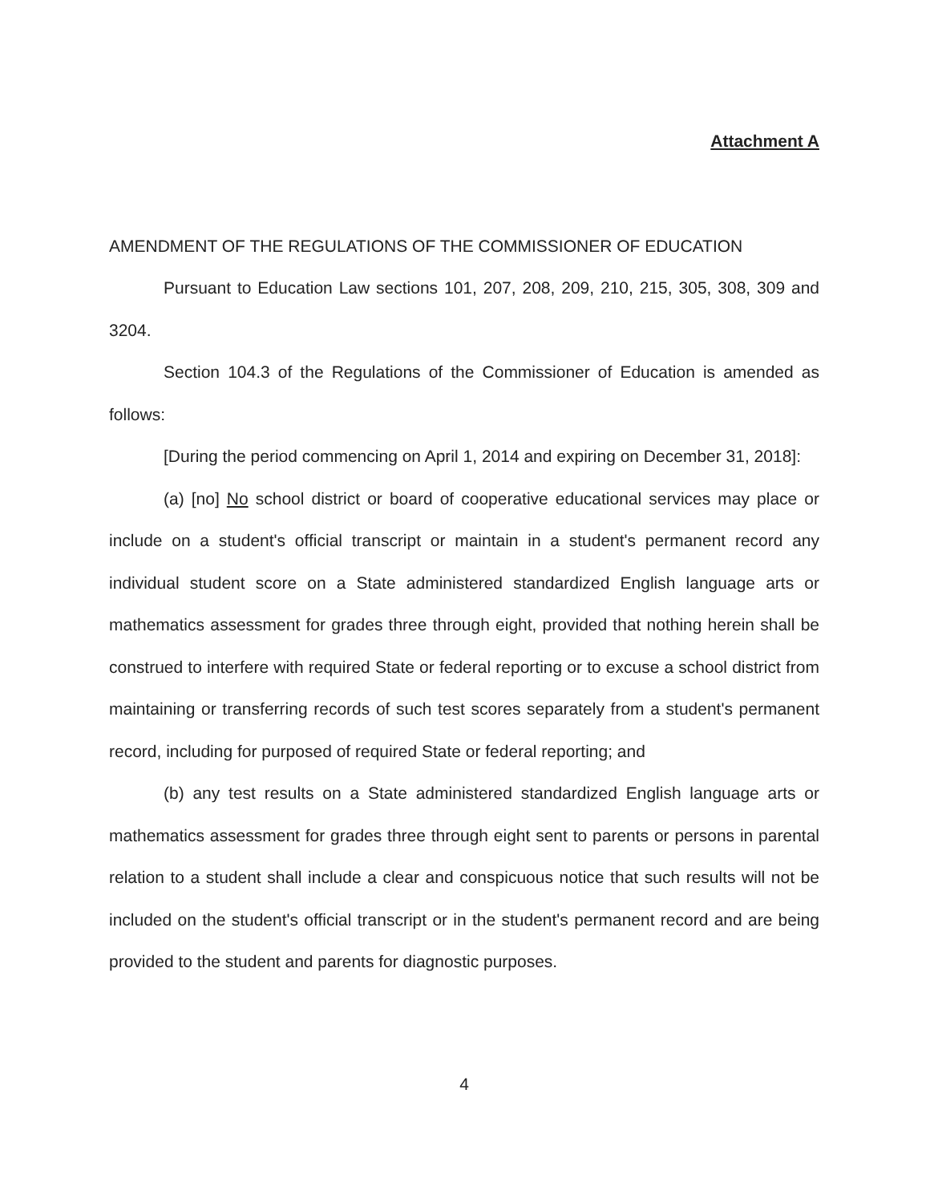Attachment A
AMENDMENT OF THE REGULATIONS OF THE COMMISSIONER OF EDUCATION
Pursuant to Education Law sections 101, 207, 208, 209, 210, 215, 305, 308, 309 and 3204.
Section 104.3 of the Regulations of the Commissioner of Education is amended as follows:
[During the period commencing on April 1, 2014 and expiring on December 31, 2018]:
(a) [no] No school district or board of cooperative educational services may place or include on a student's official transcript or maintain in a student's permanent record any individual student score on a State administered standardized English language arts or mathematics assessment for grades three through eight, provided that nothing herein shall be construed to interfere with required State or federal reporting or to excuse a school district from maintaining or transferring records of such test scores separately from a student's permanent record, including for purposed of required State or federal reporting; and
(b) any test results on a State administered standardized English language arts or mathematics assessment for grades three through eight sent to parents or persons in parental relation to a student shall include a clear and conspicuous notice that such results will not be included on the student's official transcript or in the student's permanent record and are being provided to the student and parents for diagnostic purposes.
4